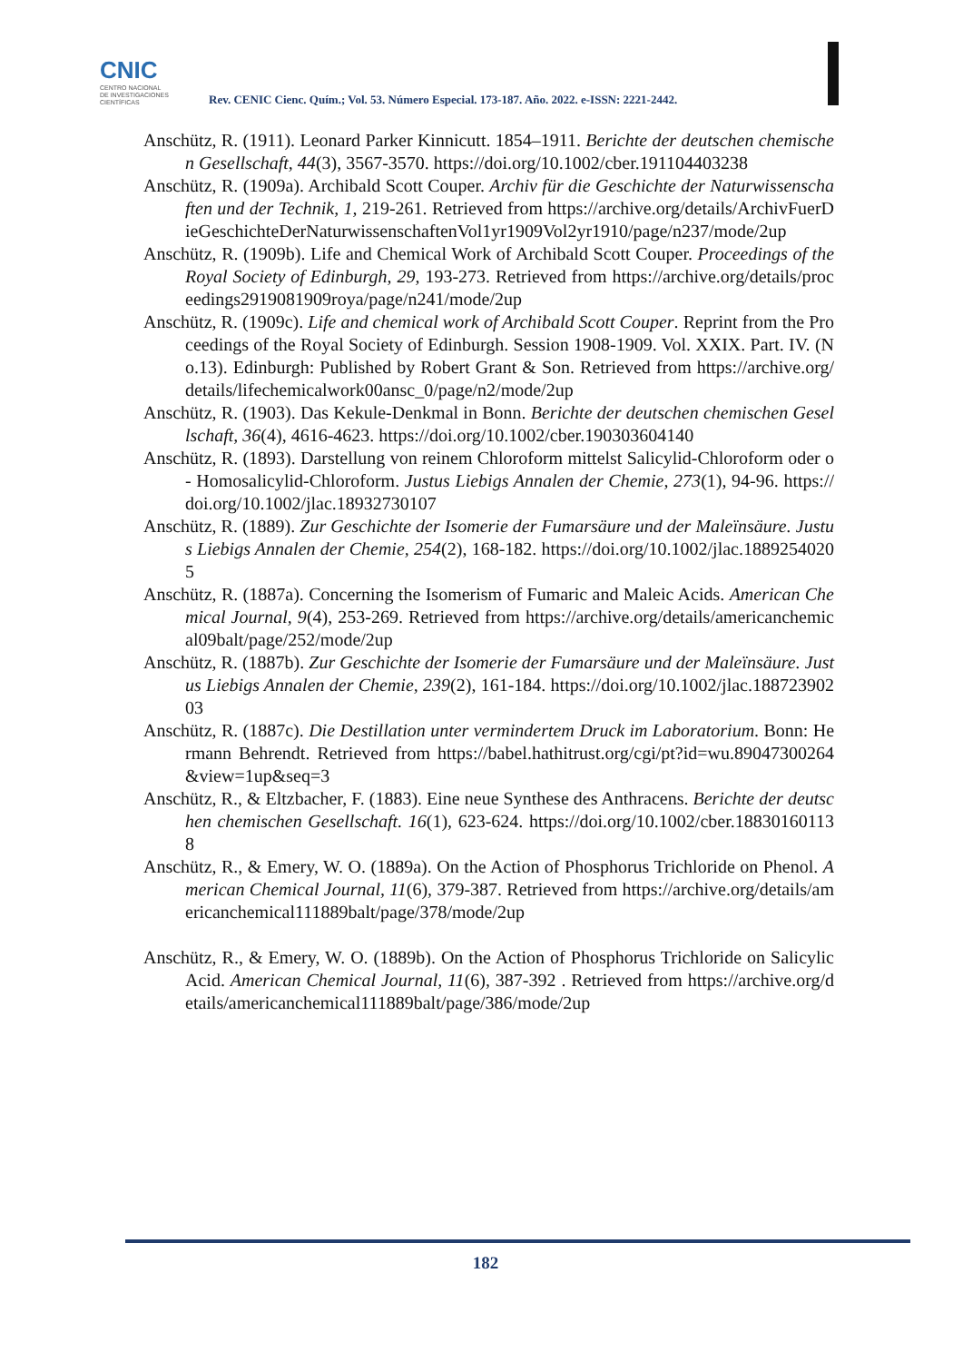CNIC
CENTRO NACIONAL
DE INVESTIGACIONES
CIENTÍFICAS
Rev. CENIC Cienc. Quím.; Vol. 53. Número Especial. 173-187. Año. 2022. e-ISSN: 2221-2442.
Anschütz, R. (1911). Leonard Parker Kinnicutt. 1854–1911. Berichte der deutschen chemischen Gesellschaft, 44(3), 3567-3570. https://doi.org/10.1002/cber.191104403238
Anschütz, R. (1909a). Archibald Scott Couper. Archiv für die Geschichte der Naturwissenschaften und der Technik, 1, 219-261. Retrieved from https://archive.org/details/ArchivFuerDieGeschichteDerNaturwissenschaftenVol1yr1909Vol2yr1910/page/n237/mode/2up
Anschütz, R. (1909b). Life and Chemical Work of Archibald Scott Couper. Proceedings of the Royal Society of Edinburgh, 29, 193-273. Retrieved from https://archive.org/details/proceedings2919081909roya/page/n241/mode/2up
Anschütz, R. (1909c). Life and chemical work of Archibald Scott Couper. Reprint from the Proceedings of the Royal Society of Edinburgh. Session 1908-1909. Vol. XXIX. Part. IV. (No.13). Edinburgh: Published by Robert Grant & Son. Retrieved from https://archive.org/ details/lifechemicalwork00ansc_0/page/n2/mode/2up
Anschütz, R. (1903). Das Kekule-Denkmal in Bonn. Berichte der deutschen chemischen Gesellschaft, 36(4), 4616-4623. https://doi.org/10.1002/cber.190303604140
Anschütz, R. (1893). Darstellung von reinem Chloroform mittelst Salicylid-Chloroform oder o- Homosalicylid-Chloroform. Justus Liebigs Annalen der Chemie, 273(1), 94-96. https://doi.org/10.1002/jlac.18932730107
Anschütz, R. (1889). Zur Geschichte der Isomerie der Fumarsäure und der Maleïnsäure. Justus Liebigs Annalen der Chemie, 254(2), 168-182. https://doi.org/10.1002/jlac.18892540205
Anschütz, R. (1887a). Concerning the Isomerism of Fumaric and Maleic Acids. American Chemical Journal, 9(4), 253-269. Retrieved from https://archive.org/details/americanchemical09balt/page/252/mode/2up
Anschütz, R. (1887b). Zur Geschichte der Isomerie der Fumarsäure und der Maleïnsäure. Justus Liebigs Annalen der Chemie, 239(2), 161-184. https://doi.org/10.1002/jlac.18872390203
Anschütz, R. (1887c). Die Destillation unter vermindertem Druck im Laboratorium. Bonn: Hermann Behrendt. Retrieved from https://babel.hathitrust.org/cgi/pt?id=wu.89047300264&view=1up&seq=3
Anschütz, R., & Eltzbacher, F. (1883). Eine neue Synthese des Anthracens. Berichte der deutschen chemischen Gesellschaft. 16(1), 623-624. https://doi.org/10.1002/cber.188301601138
Anschütz, R., & Emery, W. O. (1889a). On the Action of Phosphorus Trichloride on Phenol. American Chemical Journal, 11(6), 379-387. Retrieved from https://archive.org/details/americanchemical111889balt/page/378/mode/2up
Anschütz, R., & Emery, W. O. (1889b). On the Action of Phosphorus Trichloride on Salicylic Acid. American Chemical Journal, 11(6), 387-392 . Retrieved from https://archive.org/details/americanchemical111889balt/page/386/mode/2up
182